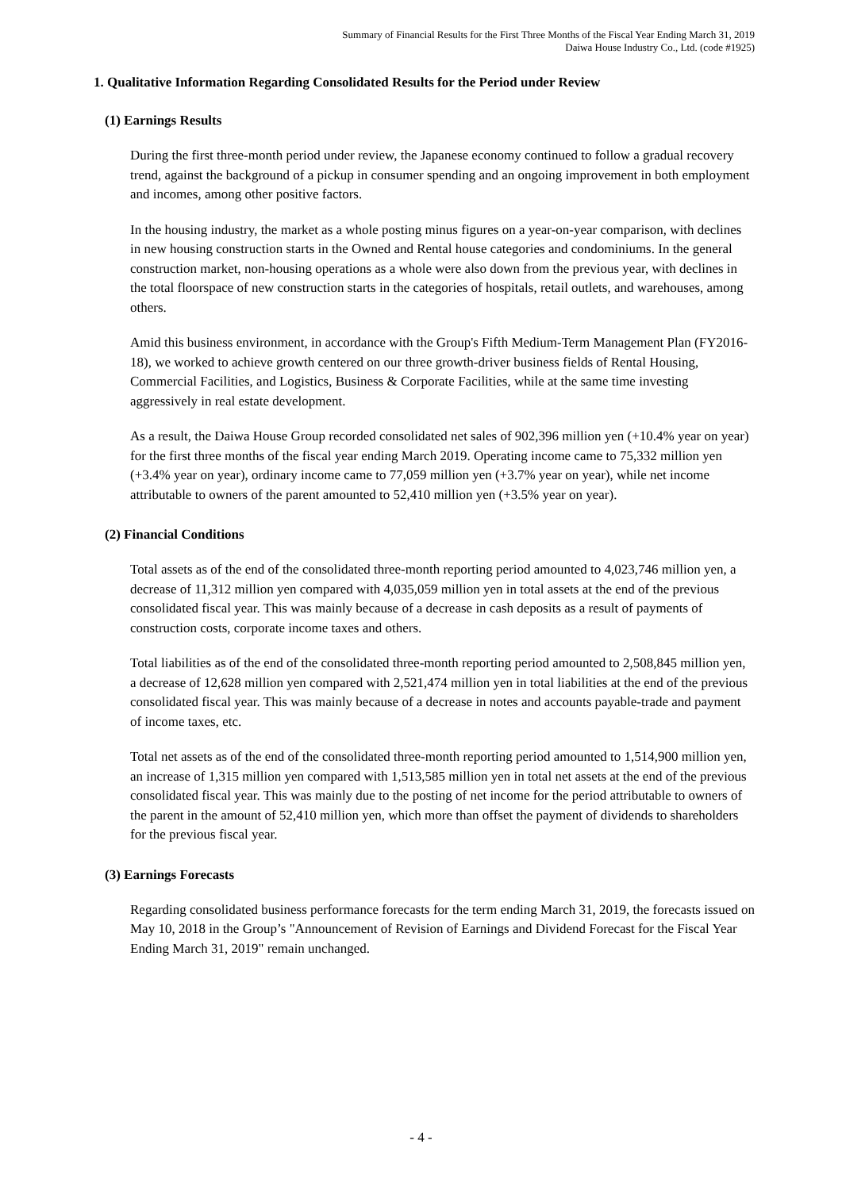Summary of Financial Results for the First Three Months of the Fiscal Year Ending March 31, 2019
Daiwa House Industry Co., Ltd. (code #1925)
1. Qualitative Information Regarding Consolidated Results for the Period under Review
(1) Earnings Results
During the first three-month period under review, the Japanese economy continued to follow a gradual recovery trend, against the background of a pickup in consumer spending and an ongoing improvement in both employment and incomes, among other positive factors.
In the housing industry, the market as a whole posting minus figures on a year-on-year comparison, with declines in new housing construction starts in the Owned and Rental house categories and condominiums. In the general construction market, non-housing operations as a whole were also down from the previous year, with declines in the total floorspace of new construction starts in the categories of hospitals, retail outlets, and warehouses, among others.
Amid this business environment, in accordance with the Group's Fifth Medium-Term Management Plan (FY2016-18), we worked to achieve growth centered on our three growth-driver business fields of Rental Housing, Commercial Facilities, and Logistics, Business & Corporate Facilities, while at the same time investing aggressively in real estate development.
As a result, the Daiwa House Group recorded consolidated net sales of 902,396 million yen (+10.4% year on year) for the first three months of the fiscal year ending March 2019. Operating income came to 75,332 million yen (+3.4% year on year), ordinary income came to 77,059 million yen (+3.7% year on year), while net income attributable to owners of the parent amounted to 52,410 million yen (+3.5% year on year).
(2) Financial Conditions
Total assets as of the end of the consolidated three-month reporting period amounted to 4,023,746 million yen, a decrease of 11,312 million yen compared with 4,035,059 million yen in total assets at the end of the previous consolidated fiscal year. This was mainly because of a decrease in cash deposits as a result of payments of construction costs, corporate income taxes and others.
Total liabilities as of the end of the consolidated three-month reporting period amounted to 2,508,845 million yen, a decrease of 12,628 million yen compared with 2,521,474 million yen in total liabilities at the end of the previous consolidated fiscal year. This was mainly because of a decrease in notes and accounts payable-trade and payment of income taxes, etc.
Total net assets as of the end of the consolidated three-month reporting period amounted to 1,514,900 million yen, an increase of 1,315 million yen compared with 1,513,585 million yen in total net assets at the end of the previous consolidated fiscal year. This was mainly due to the posting of net income for the period attributable to owners of the parent in the amount of 52,410 million yen, which more than offset the payment of dividends to shareholders for the previous fiscal year.
(3) Earnings Forecasts
Regarding consolidated business performance forecasts for the term ending March 31, 2019, the forecasts issued on May 10, 2018 in the Group’s "Announcement of Revision of Earnings and Dividend Forecast for the Fiscal Year Ending March 31, 2019" remain unchanged.
- 4 -